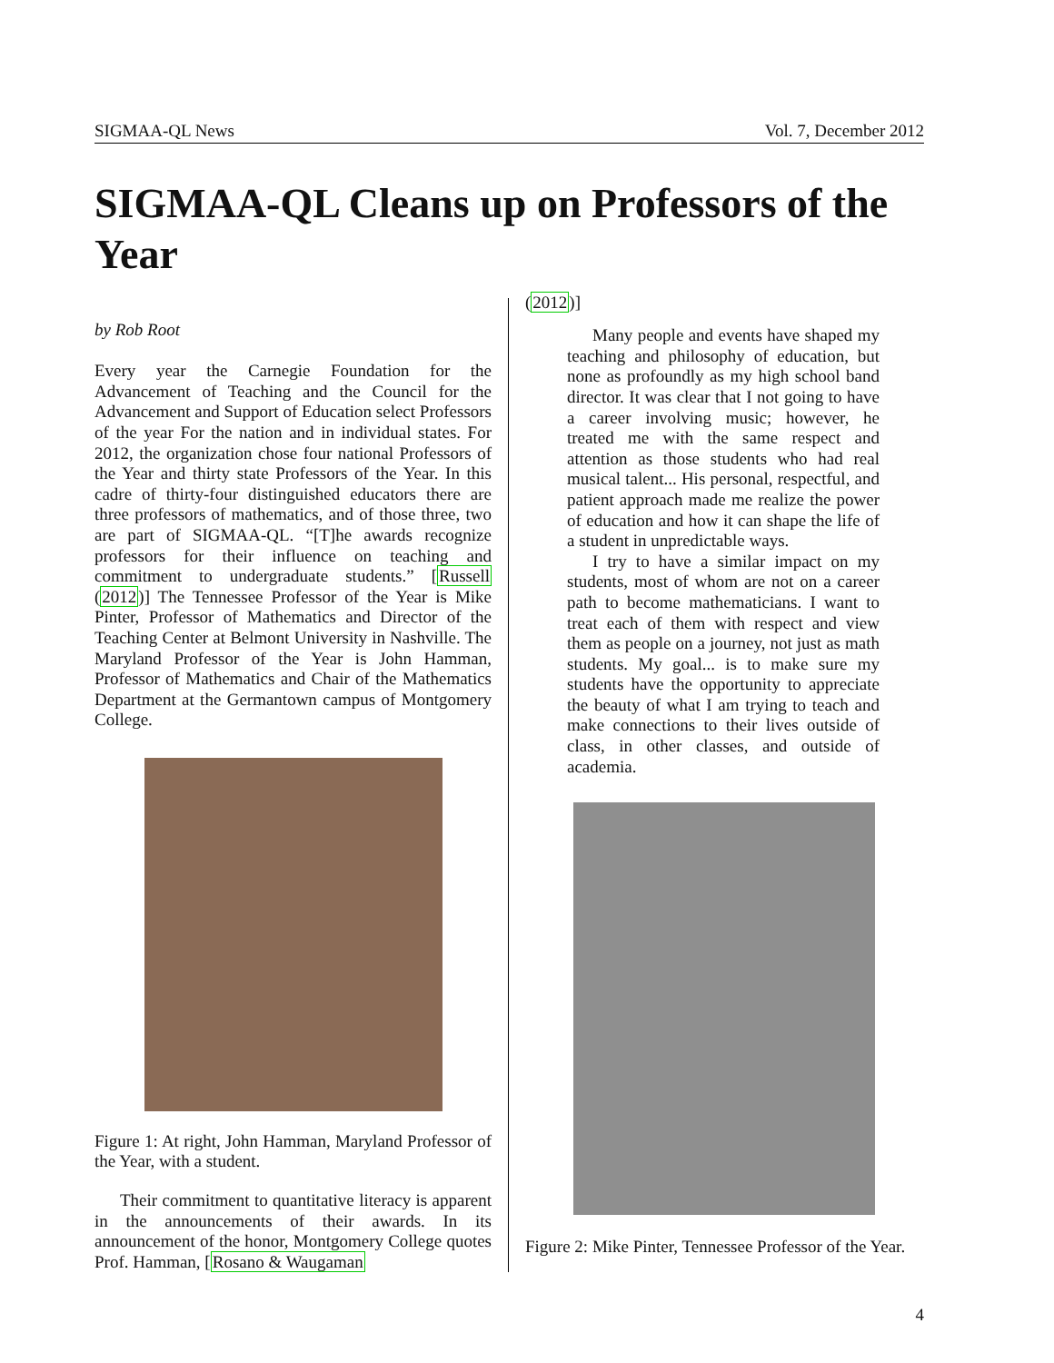SIGMAA-QL News Vol. 7, December 2012
SIGMAA-QL Cleans up on Professors of the Year
by Rob Root
Every year the Carnegie Foundation for the Advancement of Teaching and the Council for the Advancement and Support of Education select Professors of the year For the nation and in individual states. For 2012, the organization chose four national Professors of the Year and thirty state Professors of the Year. In this cadre of thirty-four distinguished educators there are three professors of mathematics, and of those three, two are part of SIGMAA-QL. “[T]he awards recognize professors for their influence on teaching and commitment to undergraduate students.” [Russell (2012)] The Tennessee Professor of the Year is Mike Pinter, Professor of Mathematics and Director of the Teaching Center at Belmont University in Nashville. The Maryland Professor of the Year is John Hamman, Professor of Mathematics and Chair of the Mathematics Department at the Germantown campus of Montgomery College.
Figure 1: At right, John Hamman, Maryland Professor of the Year, with a student.
Their commitment to quantitative literacy is apparent in the announcements of their awards. In its announcement of the honor, Montgomery College quotes Prof. Hamman, [Rosano & Waugaman
(2012)]
Many people and events have shaped my teaching and philosophy of education, but none as profoundly as my high school band director. It was clear that I not going to have a career involving music; however, he treated me with the same respect and attention as those students who had real musical talent... His personal, respectful, and patient approach made me realize the power of education and how it can shape the life of a student in unpredictable ways.
I try to have a similar impact on my students, most of whom are not on a career path to become mathematicians. I want to treat each of them with respect and view them as people on a journey, not just as math students. My goal... is to make sure my students have the opportunity to appreciate the beauty of what I am trying to teach and make connections to their lives outside of class, in other classes, and outside of academia.
Figure 2: Mike Pinter, Tennessee Professor of the Year.
4